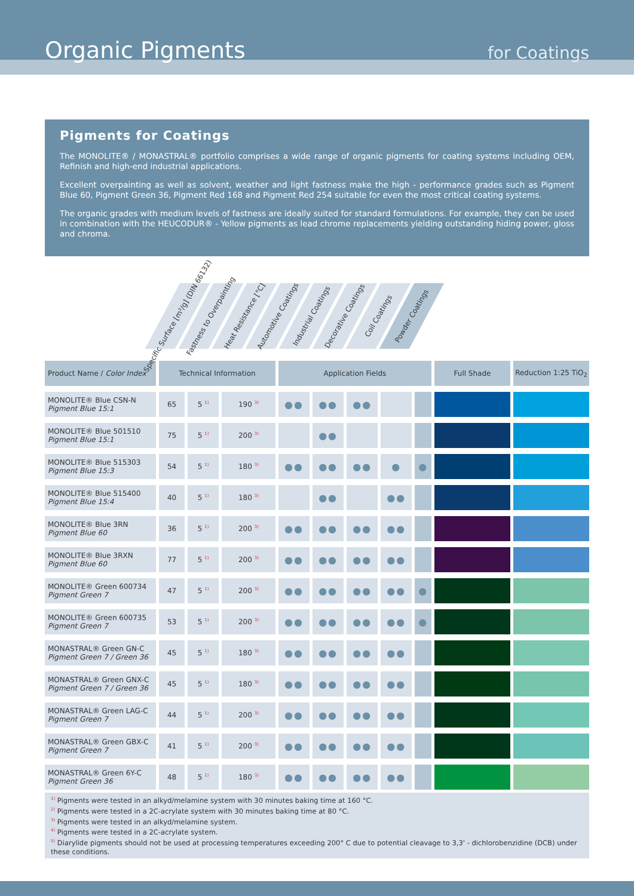Organic Pigments for Coatings
Pigments for Coatings
The MONOLITE® / MONASTRAL® portfolio comprises a wide range of organic pigments for coating systems including OEM, Refinish and high-end industrial applications.
Excellent overpainting as well as solvent, weather and light fastness make the high - performance grades such as Pigment Blue 60, Pigment Green 36, Pigment Red 168 and Pigment Red 254 suitable for even the most critical coating systems.
The organic grades with medium levels of fastness are ideally suited for standard formulations. For example, they can be used in combination with the HEUCODUR® - Yellow pigments as lead chrome replacements yielding outstanding hiding power, gloss and chroma.
Specific Surface [m²/g] (DIN 66132)
Fastness to Overpainting
Heat Resistance [°C]
Automotive Coatings
Industrial Coatings
Decorative Coatings
Coil Coatings
Powder Coatings
| Product Name / Color Index | Technical Information | | | Application Fields | | | | | Full Shade | Reduction 1:25 TiO<sub>2</sub> |
| --- | --- | --- | --- | --- | --- | --- | --- | --- | --- | --- |
| MONOLITE® Blue CSN-N Pigment Blue 15:1 | 65 | 5 <sup>1)</sup> | 190 <sup>3)</sup> | ●● | ●● | ●● | | | | |
| MONOLITE® Blue 501510 Pigment Blue 15:1 | 75 | 5 <sup>1)</sup> | 200 <sup>3)</sup> | | ●● | | | | | |
| MONOLITE® Blue 515303 Pigment Blue 15:3 | 54 | 5 <sup>1)</sup> | 180 <sup>3)</sup> | ●● | ●● | ●● | ● | ● | | |
| MONOLITE® Blue 515400 Pigment Blue 15:4 | 40 | 5 <sup>1)</sup> | 180 <sup>3)</sup> | | ●● | | ●● | | | |
| MONOLITE® Blue 3RN Pigment Blue 60 | 36 | 5 <sup>1)</sup> | 200 <sup>3)</sup> | ●● | ●● | ●● | ●● | | | |
| MONOLITE® Blue 3RXN Pigment Blue 60 | 77 | 5 <sup>1)</sup> | 200 <sup>3)</sup> | ●● | ●● | ●● | ●● | | | |
| MONOLITE® Green 600734 Pigment Green 7 | 47 | 5 <sup>1)</sup> | 200 <sup>3)</sup> | ●● | ●● | ●● | ●● | ● | | |
| MONOLITE® Green 600735 Pigment Green 7 | 53 | 5 <sup>1)</sup> | 200 <sup>3)</sup> | ●● | ●● | ●● | ●● | ● | | |
| MONASTRAL® Green GN-C Pigment Green 7 / Green 36 | 45 | 5 <sup>1)</sup> | 180 <sup>3)</sup> | ●● | ●● | ●● | ●● | | | |
| MONASTRAL® Green GNX-C Pigment Green 7 / Green 36 | 45 | 5 <sup>1)</sup> | 180 <sup>3)</sup> | ●● | ●● | ●● | ●● | | | |
| MONASTRAL® Green LAG-C Pigment Green 7 | 44 | 5 <sup>1)</sup> | 200 <sup>3)</sup> | ●● | ●● | ●● | ●● | | | |
| MONASTRAL® Green GBX-C Pigment Green 7 | 41 | 5 <sup>1)</sup> | 200 <sup>3)</sup> | ●● | ●● | ●● | ●● | | | |
| MONASTRAL® Green 6Y-C Pigment Green 36 | 48 | 5 <sup>1)</sup> | 180 <sup>3)</sup> | ●● | ●● | ●● | ●● | | | |
<sup>1)</sup> Pigments were tested in an alkyd/melamine system with 30 minutes baking time at 160 °C.
<sup>2)</sup> Pigments were tested in a 2C-acrylate system with 30 minutes baking time at 80 °C.
<sup>3)</sup> Pigments were tested in an alkyd/melamine system.
<sup>4)</sup> Pigments were tested in a 2C-acrylate system.
<sup>5)</sup> Diarylide pigments should not be used at processing temperatures exceeding 200° C due to potential cleavage to 3,3' - dichlorobenzidine (DCB) under these conditions.